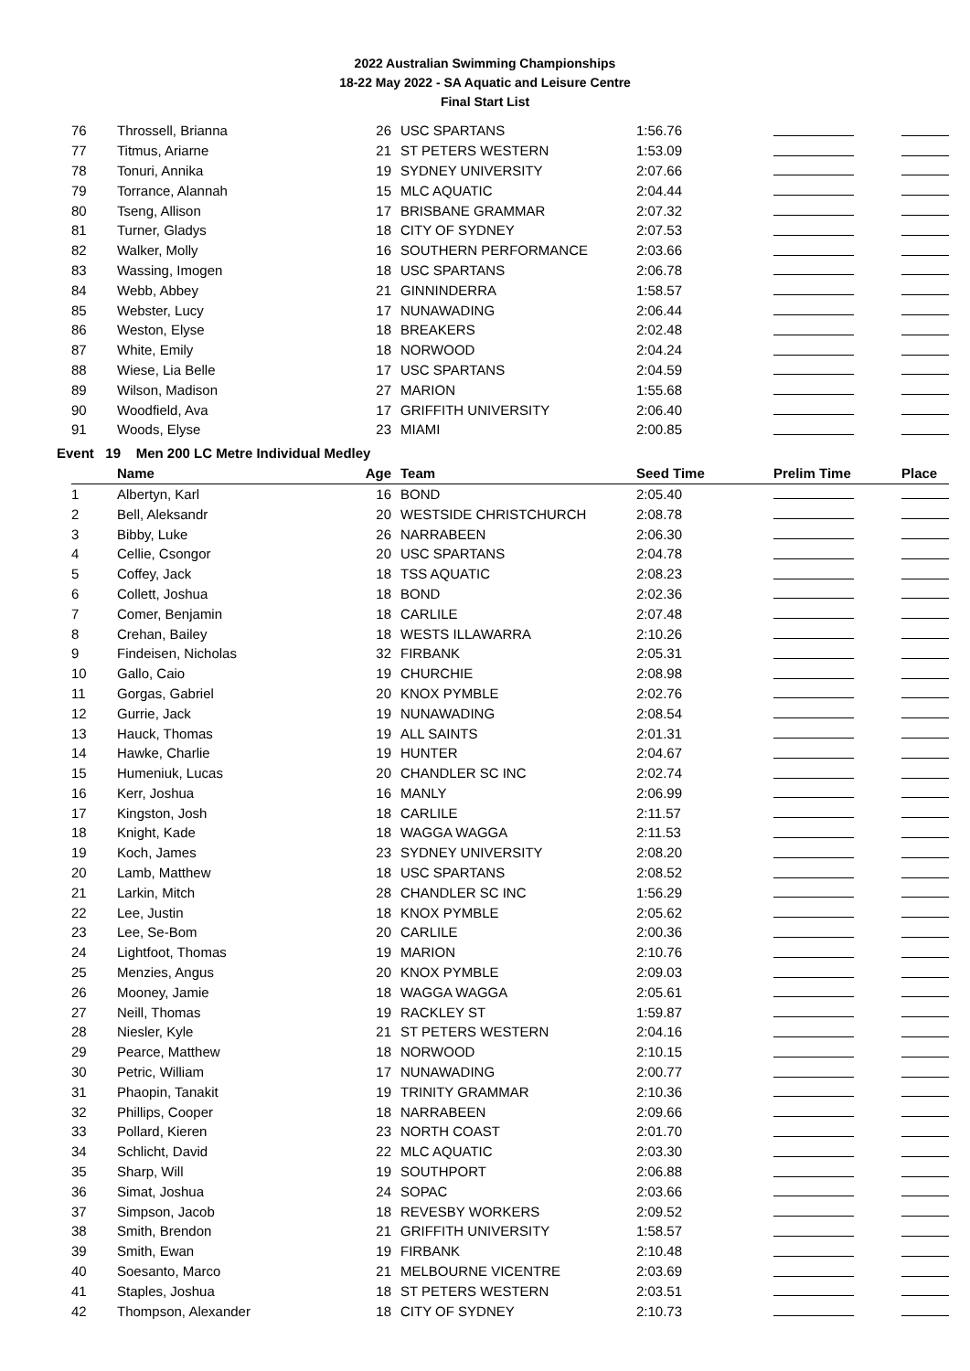2022 Australian Swimming Championships
18-22 May 2022 - SA Aquatic and Leisure Centre
Final Start List
| 76 | Throssell, Brianna | 26 | USC SPARTANS | 1:56.76 | | |
| 77 | Titmus, Ariarne | 21 | ST PETERS WESTERN | 1:53.09 | | |
| 78 | Tonuri, Annika | 19 | SYDNEY UNIVERSITY | 2:07.66 | | |
| 79 | Torrance, Alannah | 15 | MLC AQUATIC | 2:04.44 | | |
| 80 | Tseng, Allison | 17 | BRISBANE GRAMMAR | 2:07.32 | | |
| 81 | Turner, Gladys | 18 | CITY OF SYDNEY | 2:07.53 | | |
| 82 | Walker, Molly | 16 | SOUTHERN PERFORMANCE | 2:03.66 | | |
| 83 | Wassing, Imogen | 18 | USC SPARTANS | 2:06.78 | | |
| 84 | Webb, Abbey | 21 | GINNINDERRA | 1:58.57 | | |
| 85 | Webster, Lucy | 17 | NUNAWADING | 2:06.44 | | |
| 86 | Weston, Elyse | 18 | BREAKERS | 2:02.48 | | |
| 87 | White, Emily | 18 | NORWOOD | 2:04.24 | | |
| 88 | Wiese, Lia Belle | 17 | USC SPARTANS | 2:04.59 | | |
| 89 | Wilson, Madison | 27 | MARION | 1:55.68 | | |
| 90 | Woodfield, Ava | 17 | GRIFFITH UNIVERSITY | 2:06.40 | | |
| 91 | Woods, Elyse | 23 | MIAMI | 2:00.85 | | |
Event 19 Men 200 LC Metre Individual Medley
| | Name | Age | Team | Seed Time | Prelim Time | Place |
| --- | --- | --- | --- | --- | --- | --- |
| 1 | Albertyn, Karl | 16 | BOND | 2:05.40 | | |
| 2 | Bell, Aleksandr | 20 | WESTSIDE CHRISTCHURCH | 2:08.78 | | |
| 3 | Bibby, Luke | 26 | NARRABEEN | 2:06.30 | | |
| 4 | Cellie, Csongor | 20 | USC SPARTANS | 2:04.78 | | |
| 5 | Coffey, Jack | 18 | TSS AQUATIC | 2:08.23 | | |
| 6 | Collett, Joshua | 18 | BOND | 2:02.36 | | |
| 7 | Comer, Benjamin | 18 | CARLILE | 2:07.48 | | |
| 8 | Crehan, Bailey | 18 | WESTS ILLAWARRA | 2:10.26 | | |
| 9 | Findeisen, Nicholas | 32 | FIRBANK | 2:05.31 | | |
| 10 | Gallo, Caio | 19 | CHURCHIE | 2:08.98 | | |
| 11 | Gorgas, Gabriel | 20 | KNOX PYMBLE | 2:02.76 | | |
| 12 | Gurrie, Jack | 19 | NUNAWADING | 2:08.54 | | |
| 13 | Hauck, Thomas | 19 | ALL SAINTS | 2:01.31 | | |
| 14 | Hawke, Charlie | 19 | HUNTER | 2:04.67 | | |
| 15 | Humeniuk, Lucas | 20 | CHANDLER SC INC | 2:02.74 | | |
| 16 | Kerr, Joshua | 16 | MANLY | 2:06.99 | | |
| 17 | Kingston, Josh | 18 | CARLILE | 2:11.57 | | |
| 18 | Knight, Kade | 18 | WAGGA WAGGA | 2:11.53 | | |
| 19 | Koch, James | 23 | SYDNEY UNIVERSITY | 2:08.20 | | |
| 20 | Lamb, Matthew | 18 | USC SPARTANS | 2:08.52 | | |
| 21 | Larkin, Mitch | 28 | CHANDLER SC INC | 1:56.29 | | |
| 22 | Lee, Justin | 18 | KNOX PYMBLE | 2:05.62 | | |
| 23 | Lee, Se-Bom | 20 | CARLILE | 2:00.36 | | |
| 24 | Lightfoot, Thomas | 19 | MARION | 2:10.76 | | |
| 25 | Menzies, Angus | 20 | KNOX PYMBLE | 2:09.03 | | |
| 26 | Mooney, Jamie | 18 | WAGGA WAGGA | 2:05.61 | | |
| 27 | Neill, Thomas | 19 | RACKLEY ST | 1:59.87 | | |
| 28 | Niesler, Kyle | 21 | ST PETERS WESTERN | 2:04.16 | | |
| 29 | Pearce, Matthew | 18 | NORWOOD | 2:10.15 | | |
| 30 | Petric, William | 17 | NUNAWADING | 2:00.77 | | |
| 31 | Phaopin, Tanakit | 19 | TRINITY GRAMMAR | 2:10.36 | | |
| 32 | Phillips, Cooper | 18 | NARRABEEN | 2:09.66 | | |
| 33 | Pollard, Kieren | 23 | NORTH COAST | 2:01.70 | | |
| 34 | Schlicht, David | 22 | MLC AQUATIC | 2:03.30 | | |
| 35 | Sharp, Will | 19 | SOUTHPORT | 2:06.88 | | |
| 36 | Simat, Joshua | 24 | SOPAC | 2:03.66 | | |
| 37 | Simpson, Jacob | 18 | REVESBY WORKERS | 2:09.52 | | |
| 38 | Smith, Brendon | 21 | GRIFFITH UNIVERSITY | 1:58.57 | | |
| 39 | Smith, Ewan | 19 | FIRBANK | 2:10.48 | | |
| 40 | Soesanto, Marco | 21 | MELBOURNE VICENTRE | 2:03.69 | | |
| 41 | Staples, Joshua | 18 | ST PETERS WESTERN | 2:03.51 | | |
| 42 | Thompson, Alexander | 18 | CITY OF SYDNEY | 2:10.73 | | |